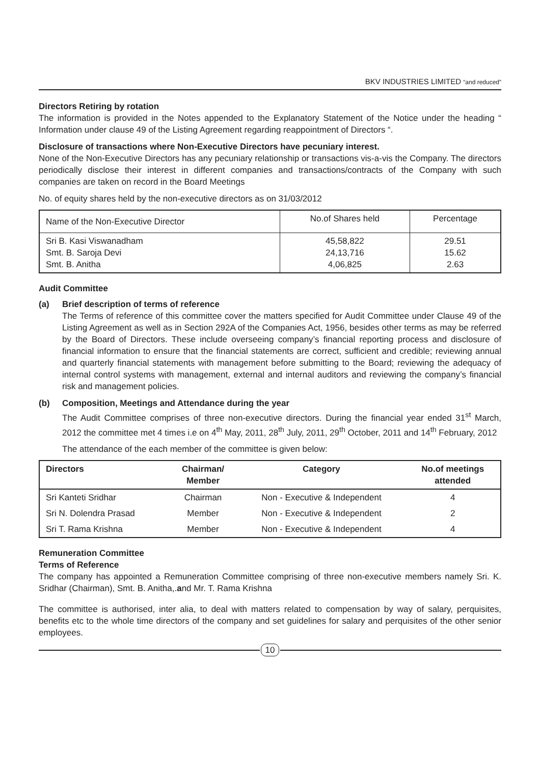BKV INDUSTRIES LIMITED “and reduced”
Directors Retiring by rotation
The information is provided in the Notes appended to the Explanatory Statement of the Notice under the heading “ Information under clause 49 of the Listing Agreement regarding reappointment of Directors “.
Disclosure of transactions where Non-Executive Directors have pecuniary interest.
None of the Non-Executive Directors has any pecuniary relationship or transactions vis-a-vis the Company. The directors periodically disclose their interest in different companies and transactions/contracts of the Company with such companies are taken on record in the Board Meetings
No. of equity shares held by the non-executive directors as on 31/03/2012
| Name of the Non-Executive Director | No.of Shares held | Percentage |
| --- | --- | --- |
| Sri B. Kasi Viswanadham Smt. B. Saroja Devi Smt. B. Anitha | 45,58,822 24,13,716 4,06,825 | 29.51 15.62 2.63 |
Audit Committee
(a) Brief description of terms of reference
The Terms of reference of this committee cover the matters specified for Audit Committee under Clause 49 of the Listing Agreement as well as in Section 292A of the Companies Act, 1956, besides other terms as may be referred by the Board of Directors. These include overseeing company’s financial reporting process and disclosure of financial information to ensure that the financial statements are correct, sufficient and credible; reviewing annual and quarterly financial statements with management before submitting to the Board; reviewing the adequacy of internal control systems with management, external and internal auditors and reviewing the company’s financial risk and management policies.
(b) Composition, Meetings and Attendance during the year
The Audit Committee comprises of three non-executive directors. During the financial year ended 31<sup>st</sup> March, 2012 the committee met 4 times i.e on 4<sup>th</sup> May, 2011, 28<sup>th</sup> July, 2011, 29<sup>th</sup> October, 2011 and 14<sup>th</sup> February, 2012
The attendance of the each member of the committee is given below:
| Directors | Chairman/ Member | Category | No.of meetings attended |
| --- | --- | --- | --- |
| Sri Kanteti Sridhar | Chairman | Non - Executive & Independent | 4 |
| Sri N. Dolendra Prasad | Member | Non - Executive & Independent | 2 |
| Sri T. Rama Krishna | Member | Non - Executive & Independent | 4 |
Remuneration Committee
Terms of Reference
The company has appointed a Remuneration Committee comprising of three non-executive members namely Sri. K. Sridhar (Chairman), Smt. B. Anitha,.and Mr. T. Rama Krishna
The committee is authorised, inter alia, to deal with matters related to compensation by way of salary, perquisites, benefits etc to the whole time directors of the company and set guidelines for salary and perquisites of the other senior employees.
10